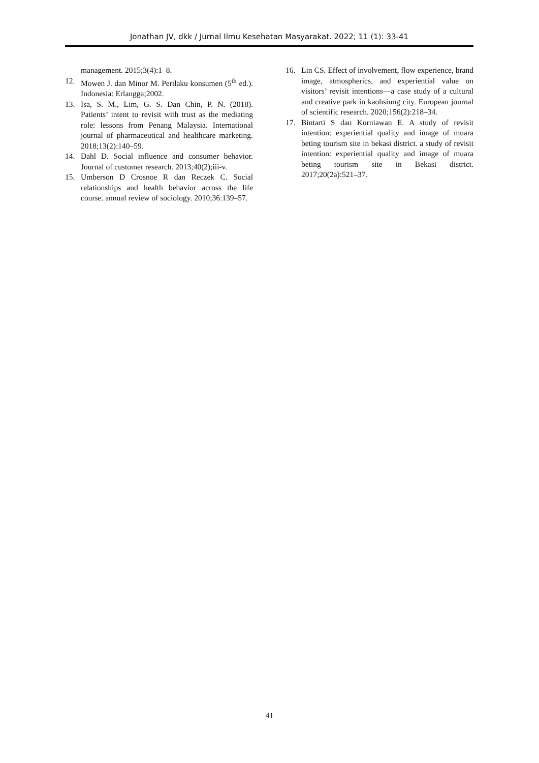Jonathan JV, dkk / Jurnal Ilmu Kesehatan Masyarakat. 2022; 11 (1): 33-41
management. 2015;3(4):1–8.
12. Mowen J. dan Minor M. Perilaku konsumen (5<sup>th</sup> ed.). Indonesia: Erlangga;2002.
13. Isa, S. M., Lim, G. S. Dan Chin, P. N. (2018). Patients’ intent to revisit with trust as the mediating role: lessons from Penang Malaysia. International journal of pharmaceutical and healthcare marketing. 2018;13(2):140–59.
14. Dahl D. Social influence and consumer behavior. Journal of customer research. 2013;40(2);iii-v.
15. Umberson D Crosnoe R dan Reczek C. Social relationships and health behavior across the life course. annual review of sociology. 2010;36:139–57.
16. Lin CS. Effect of involvement, flow experience, brand image, atmospherics, and experiential value on visitors’ revisit intentions—a case study of a cultural and creative park in kaohsiung city. European journal of scientific research. 2020;156(2):218–34.
17. Bintarti S dan Kurniawan E. A study of revisit intention: experiential quality and image of muara beting tourism site in bekasi district. a study of revisit intention: experiential quality and image of muara beting tourism site in Bekasi district. 2017;20(2a):521–37.
41